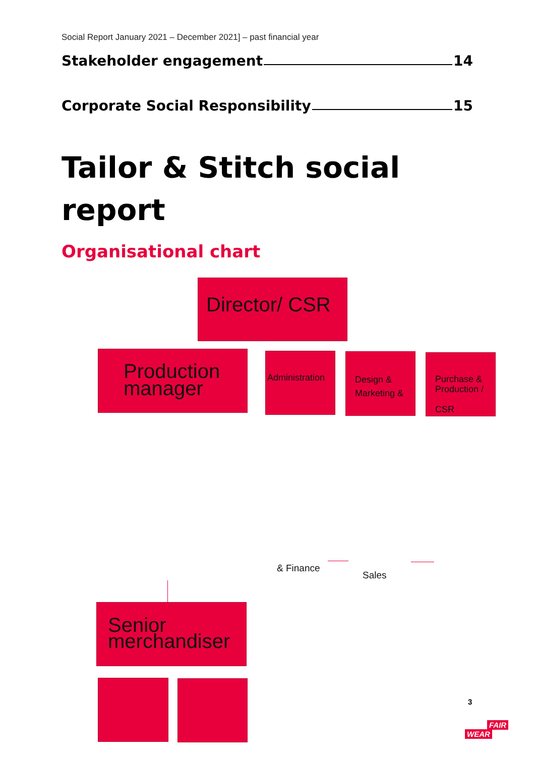Social Report January 2021 – December 2021] – past financial year
Stakeholder engagement 14
Corporate Social Responsibility 15
Tailor & Stitch social
report
Organisational chart
Director/ CSR
Production manager
Administration
Design & Marketing &
Purchase & Production /
CSR
& Finance
Sales
Senior merchandiser
3
FAIR
WEAR